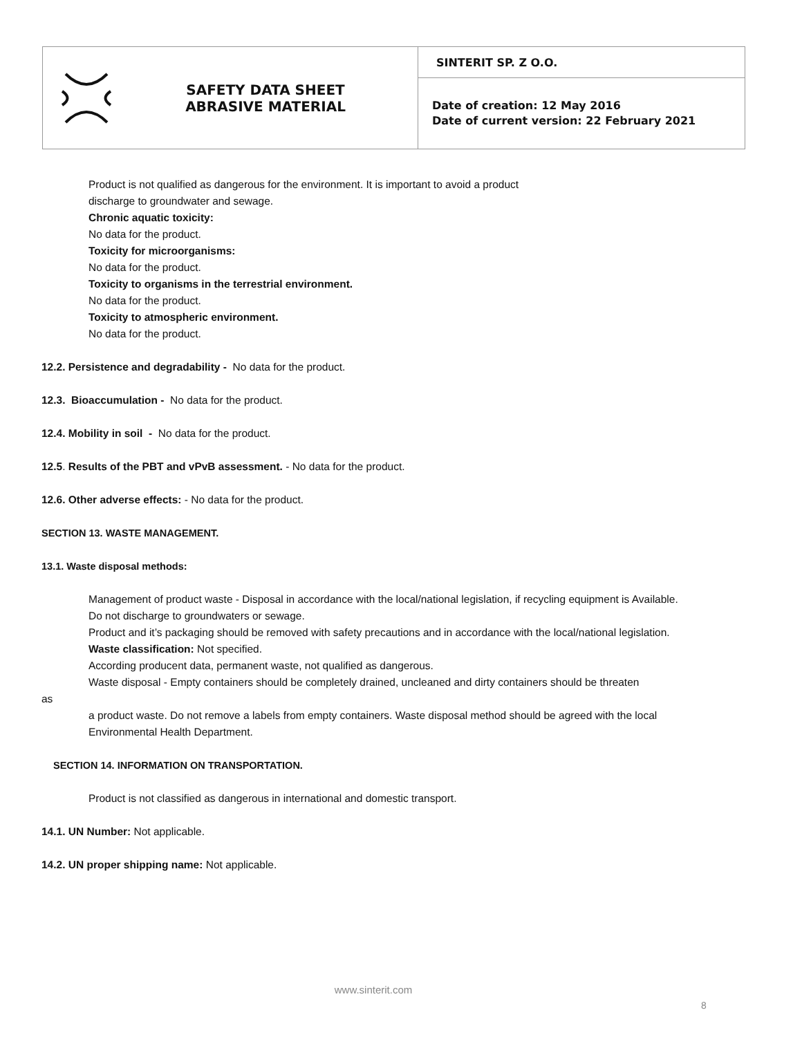| SAFETY DATA SHEET ABRASIVE MATERIAL | SINTERIT SP. Z O.O. |
| | Date of creation: 12 May 2016 Date of current version: 22 February 2021 |
Product is not qualified as dangerous for the environment. It is important to avoid a product
discharge to groundwater and sewage.
Chronic aquatic toxicity:
No data for the product.
Toxicity for microorganisms:
No data for the product.
Toxicity to organisms in the terrestrial environment.
No data for the product.
Toxicity to atmospheric environment.
No data for the product.
12.2. Persistence and degradability - No data for the product.
12.3. Bioaccumulation - No data for the product.
12.4. Mobility in soil - No data for the product.
12.5. Results of the PBT and vPvB assessment. - No data for the product.
12.6. Other adverse effects: - No data for the product.
SECTION 13. WASTE MANAGEMENT.
13.1. Waste disposal methods:
Management of product waste - Disposal in accordance with the local/national legislation, if recycling equipment is Available.
Do not discharge to groundwaters or sewage.
Product and it’s packaging should be removed with safety precautions and in accordance with the local/national legislation.
Waste classification: Not specified.
According producent data, permanent waste, not qualified as dangerous.
Waste disposal - Empty containers should be completely drained, uncleaned and dirty containers should be threaten
as
a product waste. Do not remove a labels from empty containers. Waste disposal method should be agreed with the local Environmental Health Department.
SECTION 14. INFORMATION ON TRANSPORTATION.
Product is not classified as dangerous in international and domestic transport.
14.1. UN Number: Not applicable.
14.2. UN proper shipping name: Not applicable.
www.sinterit.com
8